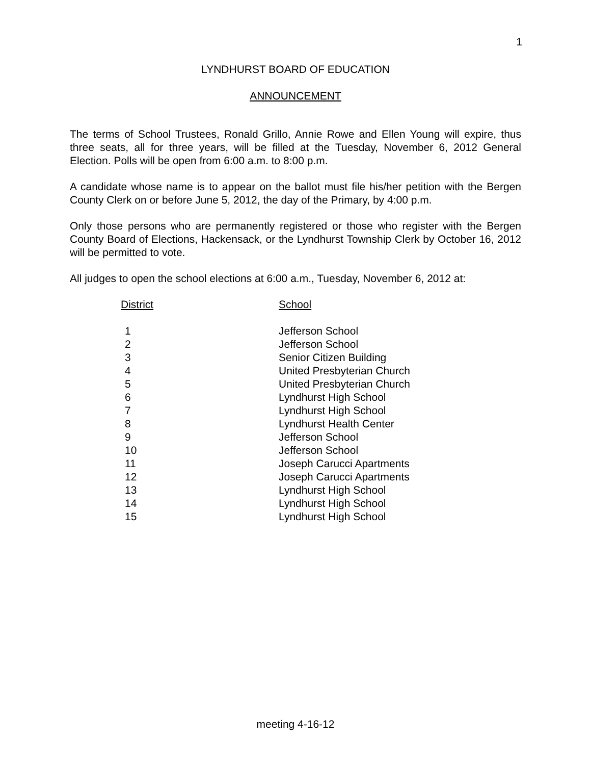1
LYNDHURST BOARD OF EDUCATION
ANNOUNCEMENT
The terms of School Trustees, Ronald Grillo, Annie Rowe and Ellen Young will expire, thus three seats, all for three years, will be filled at the Tuesday, November 6, 2012 General Election. Polls will be open from 6:00 a.m. to 8:00 p.m.
A candidate whose name is to appear on the ballot must file his/her petition with the Bergen County Clerk on or before June 5, 2012, the day of the Primary, by 4:00 p.m.
Only those persons who are permanently registered or those who register with the Bergen County Board of Elections, Hackensack, or the Lyndhurst Township Clerk by October 16, 2012 will be permitted to vote.
All judges to open the school elections at 6:00 a.m., Tuesday, November 6, 2012 at:
| District | School |
| --- | --- |
| 1 | Jefferson School |
| 2 | Jefferson School |
| 3 | Senior Citizen Building |
| 4 | United Presbyterian Church |
| 5 | United Presbyterian Church |
| 6 | Lyndhurst High School |
| 7 | Lyndhurst High School |
| 8 | Lyndhurst Health Center |
| 9 | Jefferson School |
| 10 | Jefferson School |
| 11 | Joseph Carucci Apartments |
| 12 | Joseph Carucci Apartments |
| 13 | Lyndhurst High School |
| 14 | Lyndhurst High School |
| 15 | Lyndhurst High School |
meeting 4-16-12